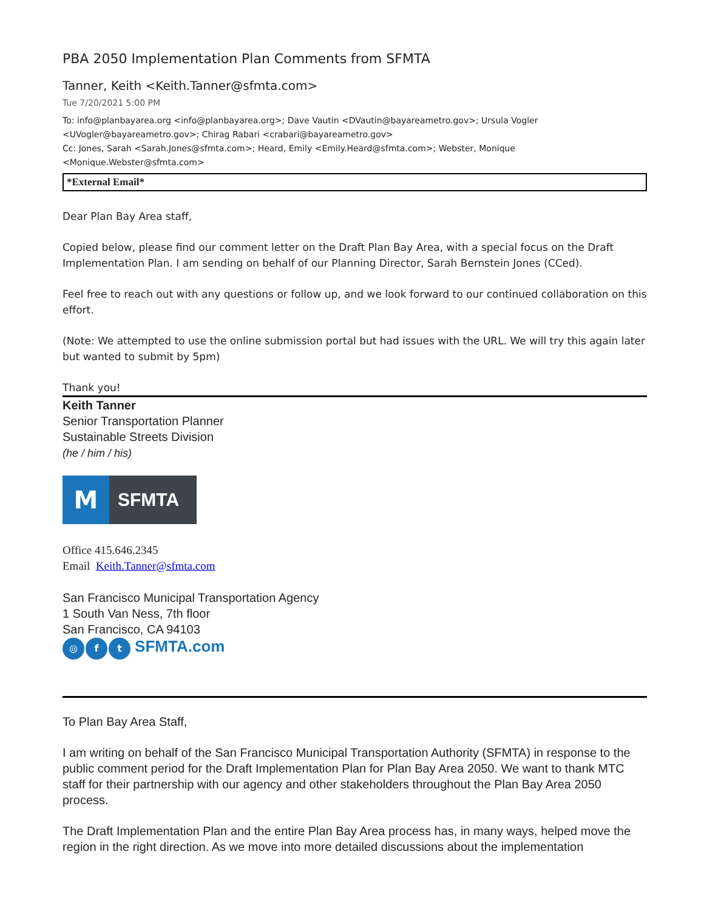PBA 2050 Implementation Plan Comments from SFMTA
Tanner, Keith <Keith.Tanner@sfmta.com>
Tue 7/20/2021 5:00 PM
To: info@planbayarea.org <info@planbayarea.org>; Dave Vautin <DVautin@bayareametro.gov>; Ursula Vogler <UVogler@bayareametro.gov>; Chirag Rabari <crabari@bayareametro.gov>
Cc: Jones, Sarah <Sarah.Jones@sfmta.com>; Heard, Emily <Emily.Heard@sfmta.com>; Webster, Monique <Monique.Webster@sfmta.com>
*External Email*
Dear Plan Bay Area staff,
Copied below, please find our comment letter on the Draft Plan Bay Area, with a special focus on the Draft Implementation Plan. I am sending on behalf of our Planning Director, Sarah Bernstein Jones (CCed).
Feel free to reach out with any questions or follow up, and we look forward to our continued collaboration on this effort.
(Note: We attempted to use the online submission portal but had issues with the URL. We will try this again later but wanted to submit by 5pm)
Thank you!
Keith Tanner
Senior Transportation Planner
Sustainable Streets Division
(he / him / his)
M
SFMTA
Office 415.646.2345
Email Keith.Tanner@sfmta.com
San Francisco Municipal Transportation Agency
1 South Van Ness, 7th floor
San Francisco, CA 94103
◎ f t SFMTA.com
To Plan Bay Area Staff,
I am writing on behalf of the San Francisco Municipal Transportation Authority (SFMTA) in response to the public comment period for the Draft Implementation Plan for Plan Bay Area 2050. We want to thank MTC staff for their partnership with our agency and other stakeholders throughout the Plan Bay Area 2050 process.
The Draft Implementation Plan and the entire Plan Bay Area process has, in many ways, helped move the region in the right direction. As we move into more detailed discussions about the implementation